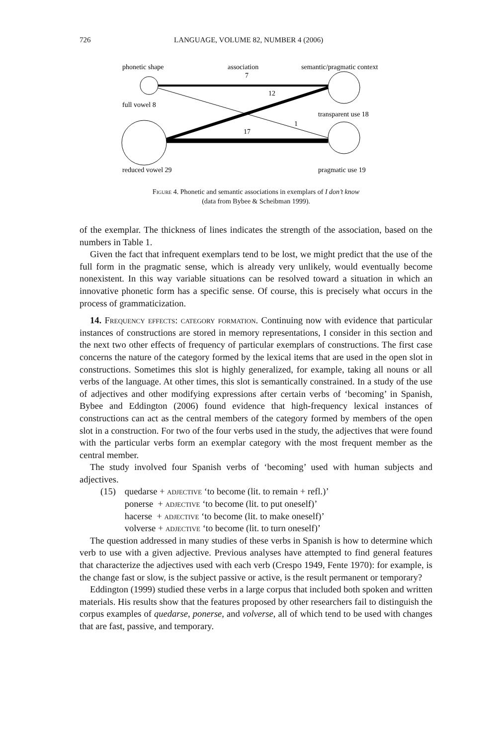726 LANGUAGE, VOLUME 82, NUMBER 4 (2006)
phonetic shape
association
semantic/pragmatic context
7
full vowel 8
12
transparent use 18
1
17
reduced vowel 29
pragmatic use 19
Figure 4. Phonetic and semantic associations in exemplars of I don’t know
(data from Bybee & Scheibman 1999).
of the exemplar. The thickness of lines indicates the strength of the association, based on the numbers in Table 1.
Given the fact that infrequent exemplars tend to be lost, we might predict that the use of the full form in the pragmatic sense, which is already very unlikely, would eventually become nonexistent. In this way variable situations can be resolved toward a situation in which an innovative phonetic form has a specific sense. Of course, this is precisely what occurs in the process of grammaticization.
14. Frequency effects: category formation. Continuing now with evidence that particular instances of constructions are stored in memory representations, I consider in this section and the next two other effects of frequency of particular exemplars of constructions. The first case concerns the nature of the category formed by the lexical items that are used in the open slot in constructions. Sometimes this slot is highly generalized, for example, taking all nouns or all verbs of the language. At other times, this slot is semantically constrained. In a study of the use of adjectives and other modifying expressions after certain verbs of ‘becoming’ in Spanish, Bybee and Eddington (2006) found evidence that high-frequency lexical instances of constructions can act as the central members of the category formed by members of the open slot in a construction. For two of the four verbs used in the study, the adjectives that were found with the particular verbs form an exemplar category with the most frequent member as the central member.
The study involved four Spanish verbs of ‘becoming’ used with human subjects and adjectives.
(15) quedarse + adjective ‘to become (lit. to remain + refl.)’
ponerse + adjective ‘to become (lit. to put oneself)’
hacerse + adjective ‘to become (lit. to make oneself)’
volverse + adjective ‘to become (lit. to turn oneself)’
The question addressed in many studies of these verbs in Spanish is how to determine which verb to use with a given adjective. Previous analyses have attempted to find general features that characterize the adjectives used with each verb (Crespo 1949, Fente 1970): for example, is the change fast or slow, is the subject passive or active, is the result permanent or temporary?
Eddington (1999) studied these verbs in a large corpus that included both spoken and written materials. His results show that the features proposed by other researchers fail to distinguish the corpus examples of quedarse, ponerse, and volverse, all of which tend to be used with changes that are fast, passive, and temporary.